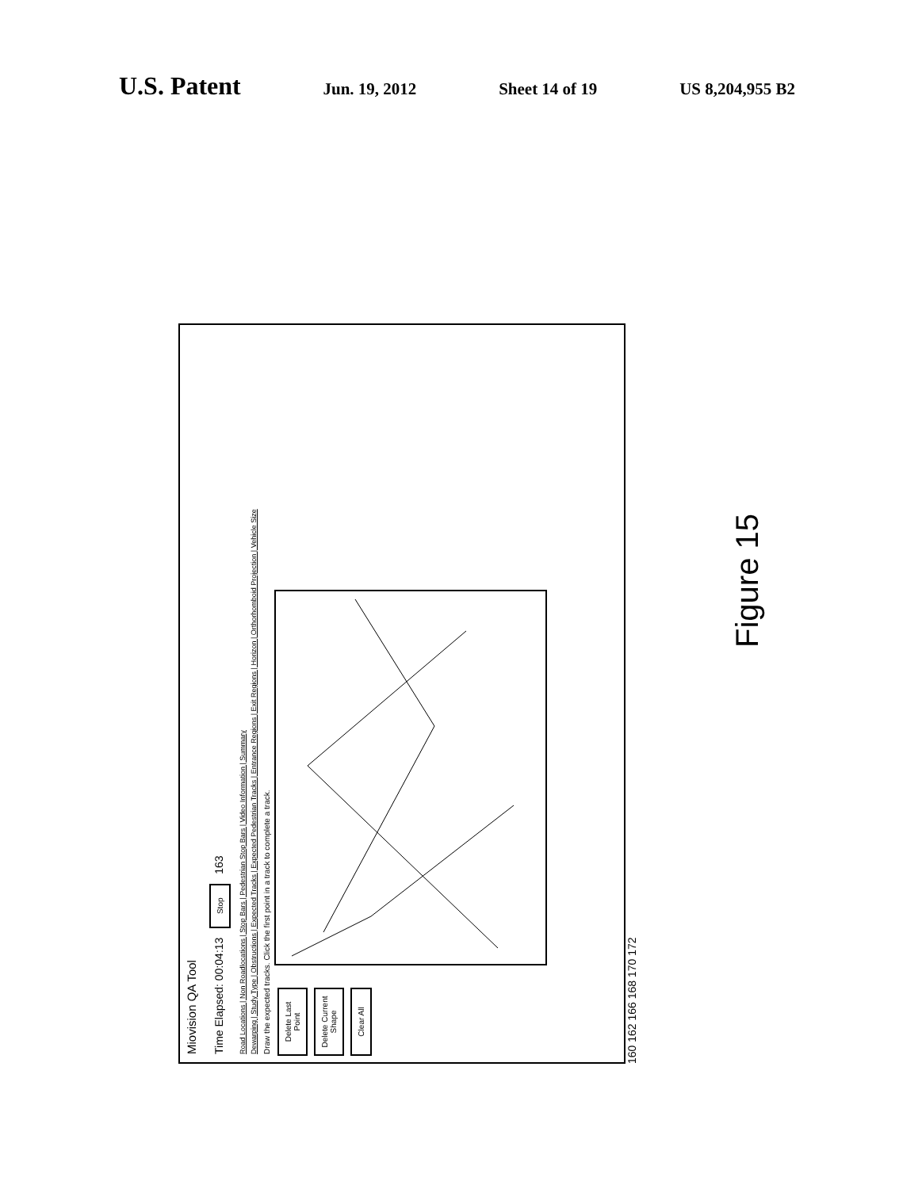U.S. Patent Jun. 19, 2012 Sheet 14 of 19 US 8,204,955 B2
Miovision QA Tool
Time Elapsed: 00:04:13 Stop 163
Road Locations | Non Roadlocations | Stop Bars | Pedestrian Stop Bars | Video Information | Summary
Dewarping | Study Type | Obstructions | Expected Tracks | Expected Pedestrian Tracks | Entrance Regions | Exit Regions | Horizon | Orthorhomboid Projection | Vehicle Size
Draw the expected tracks. Click the first point in a track to complete a track.
Delete Last Point
Delete Current Shape
Clear All
160 162 166 168 170 172
Figure 15